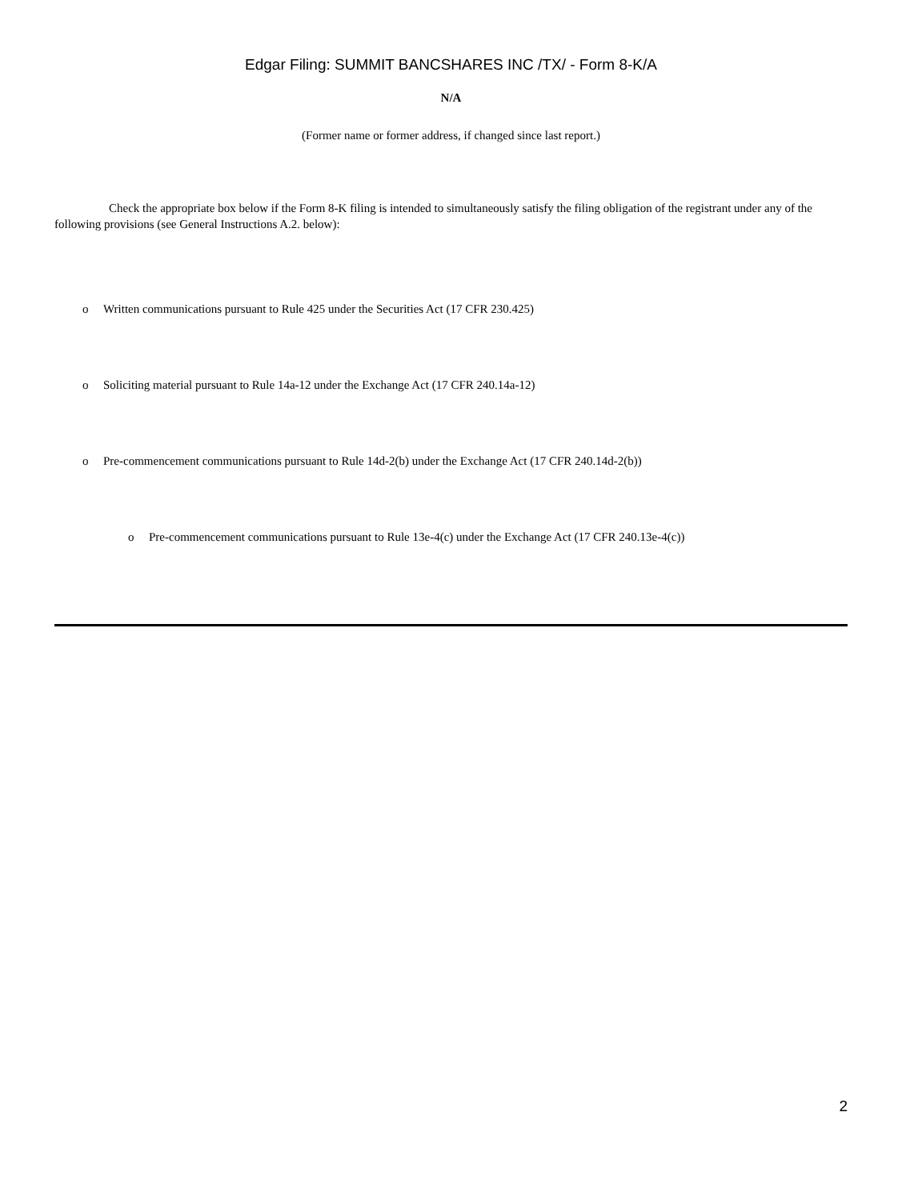Edgar Filing: SUMMIT BANCSHARES INC /TX/ - Form 8-K/A
N/A
(Former name or former address, if changed since last report.)
Check the appropriate box below if the Form 8-K filing is intended to simultaneously satisfy the filing obligation of the registrant under any of the following provisions (see General Instructions A.2. below):
o Written communications pursuant to Rule 425 under the Securities Act (17 CFR 230.425)
o Soliciting material pursuant to Rule 14a-12 under the Exchange Act (17 CFR 240.14a-12)
o Pre-commencement communications pursuant to Rule 14d-2(b) under the Exchange Act (17 CFR 240.14d-2(b))
o Pre-commencement communications pursuant to Rule 13e-4(c) under the Exchange Act (17 CFR 240.13e-4(c))
2